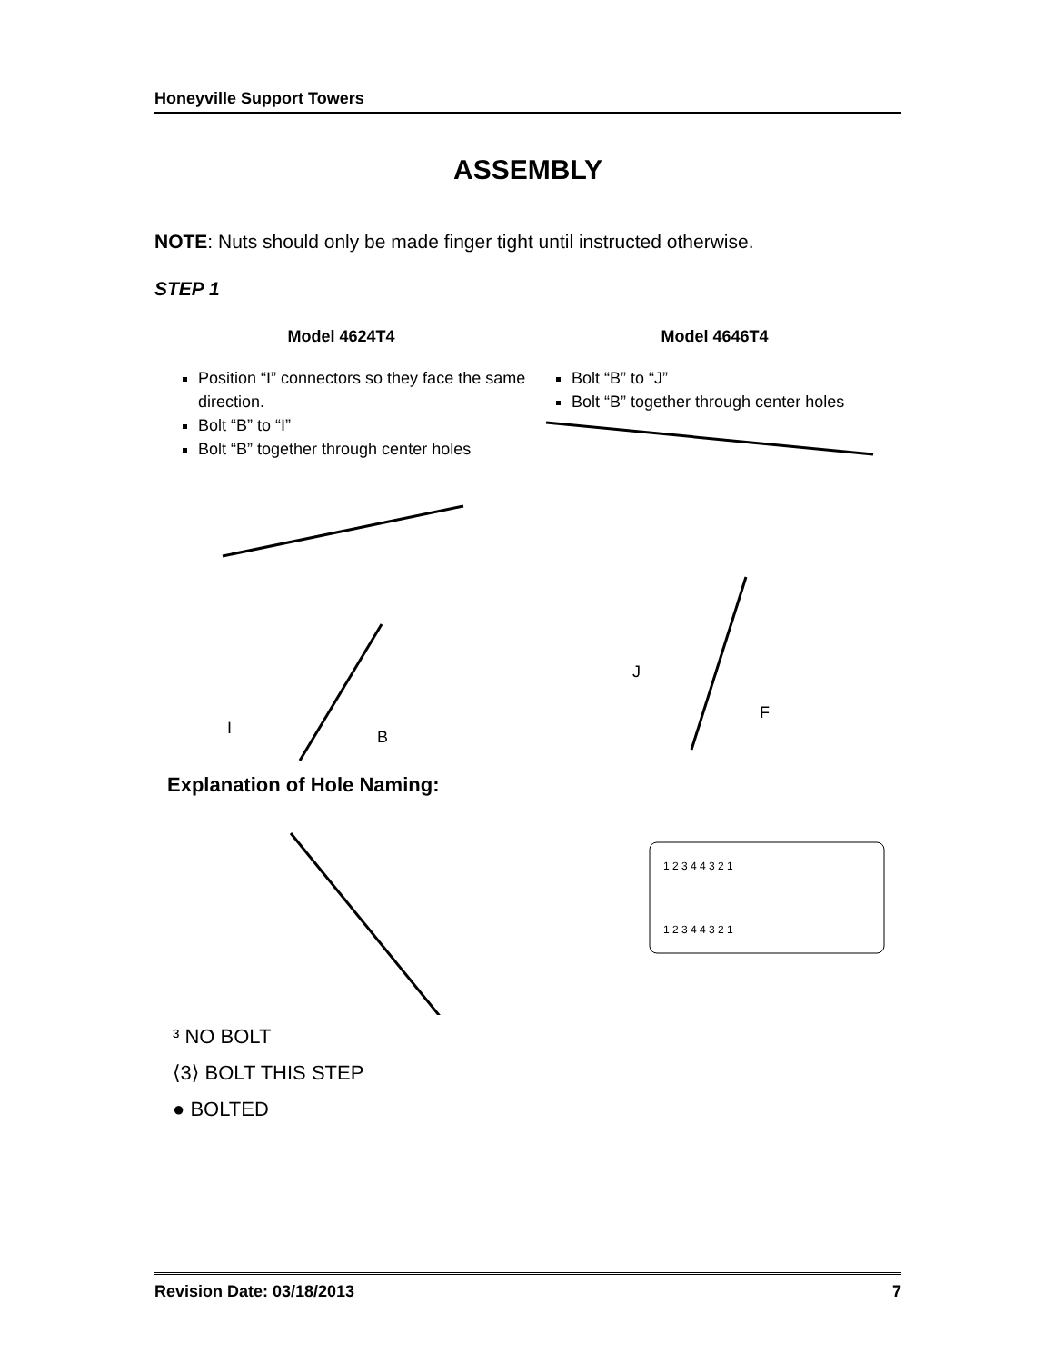Honeyville Support Towers
ASSEMBLY
NOTE: Nuts should only be made finger tight until instructed otherwise.
STEP 1
Model 4624T4
Position “I” connectors so they face the same direction.
Bolt “B” to “I”
Bolt “B” together through center holes
I
B
Model 4646T4
Bolt “B” to “J”
Bolt “B” together through center holes
J
F
Explanation of Hole Naming:
1 2 3 4 4 3 2 1
1 2 3 4 4 3 2 1
³ NO BOLT
⟨3⟩ BOLT THIS STEP
● BOLTED
Revision Date: 03/18/2013 7